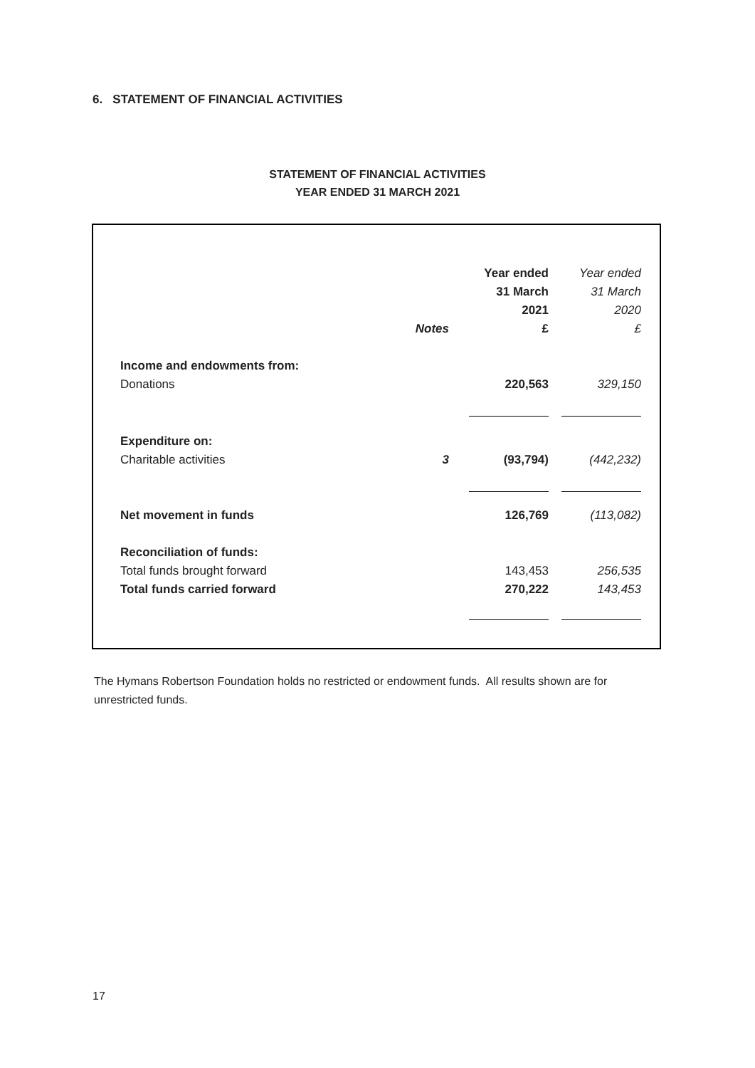6. STATEMENT OF FINANCIAL ACTIVITIES
STATEMENT OF FINANCIAL ACTIVITIES
YEAR ENDED 31 MARCH 2021
| | | Year ended | Year ended |
| | | 31 March | 31 March |
| | | 2021 | 2020 |
| | Notes | £ | £ |
| Income and endowments from: | | | |
| Donations | | 220,563 | 329,150 |
| Expenditure on: | | | |
| Charitable activities | 3 | (93,794) | (442,232) |
| Net movement in funds | | 126,769 | (113,082) |
| Reconciliation of funds: | | | |
| Total funds brought forward | | 143,453 | 256,535 |
| Total funds carried forward | | 270,222 | 143,453 |
The Hymans Robertson Foundation holds no restricted or endowment funds. All results shown are for unrestricted funds.
17